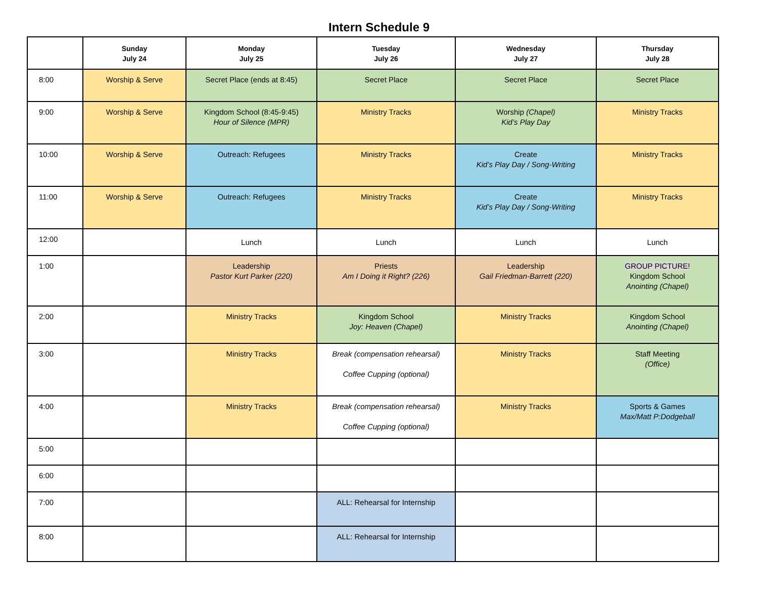Intern Schedule 9
| | Sunday July 24 | Monday July 25 | Tuesday July 26 | Wednesday July 27 | Thursday July 28 |
| --- | --- | --- | --- | --- | --- |
| 8:00 | Worship & Serve | Secret Place (ends at 8:45) | Secret Place | Secret Place | Secret Place |
| 9:00 | Worship & Serve | Kingdom School (8:45-9:45) Hour of Silence (MPR) | Ministry Tracks | Worship (Chapel) Kid’s Play Day | Ministry Tracks |
| 10:00 | Worship & Serve | Outreach: Refugees | Ministry Tracks | Create Kid’s Play Day / Song-Writing | Ministry Tracks |
| 11:00 | Worship & Serve | Outreach: Refugees | Ministry Tracks | Create Kid’s Play Day / Song-Writing | Ministry Tracks |
| 12:00 | | Lunch | Lunch | Lunch | Lunch |
| 1:00 | | Leadership Pastor Kurt Parker (220) | Priests Am I Doing it Right? (226) | Leadership Gail Friedman-Barrett (220) | GROUP PICTURE! Kingdom School Anointing (Chapel) |
| 2:00 | | Ministry Tracks | Kingdom School Joy: Heaven (Chapel) | Ministry Tracks | Kingdom School Anointing (Chapel) |
| 3:00 | | Ministry Tracks | Break (compensation rehearsal) Coffee Cupping (optional) | Ministry Tracks | Staff Meeting (Office) |
| 4:00 | | Ministry Tracks | Break (compensation rehearsal) Coffee Cupping (optional) | Ministry Tracks | Sports & Games Max/Matt P:Dodgeball |
| 5:00 | | | | | |
| 6:00 | | | | | |
| 7:00 | | | ALL: Rehearsal for Internship | | |
| 8:00 | | | ALL: Rehearsal for Internship | | |